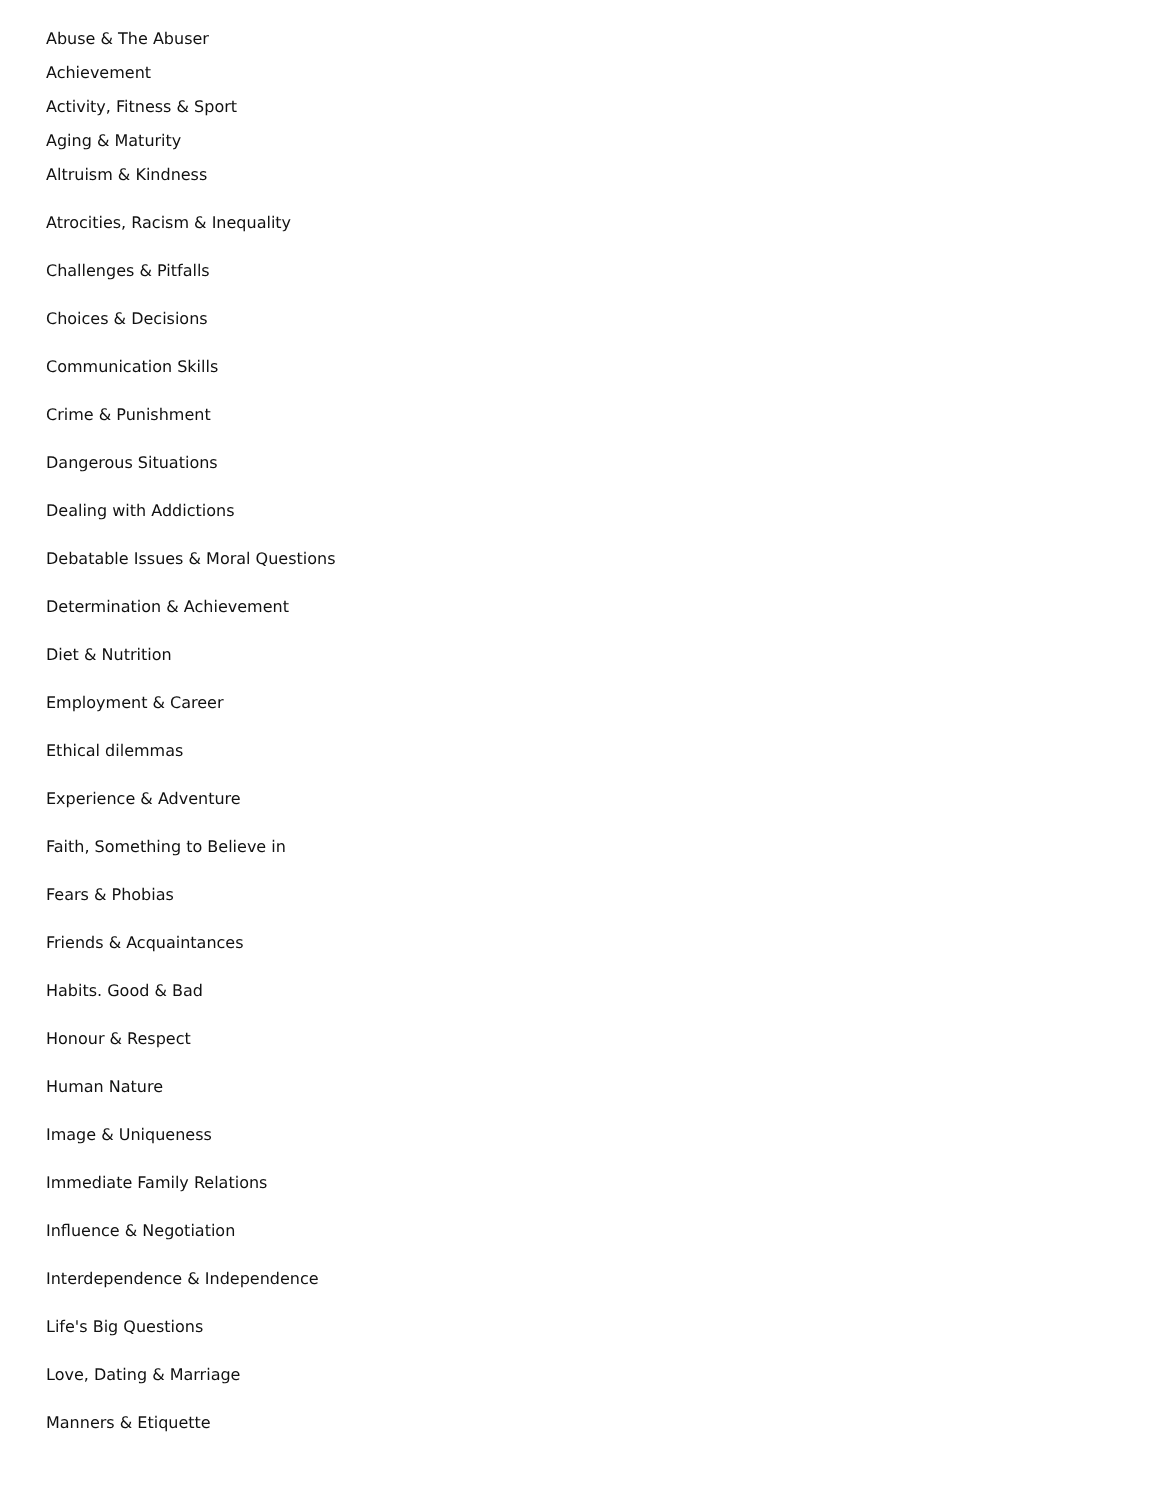Abuse & The Abuser
Achievement
Activity, Fitness & Sport
Aging & Maturity
Altruism & Kindness
Atrocities, Racism & Inequality
Challenges & Pitfalls
Choices & Decisions
Communication Skills
Crime & Punishment
Dangerous Situations
Dealing with Addictions
Debatable Issues & Moral Questions
Determination & Achievement
Diet & Nutrition
Employment & Career
Ethical dilemmas
Experience & Adventure
Faith, Something to Believe in
Fears & Phobias
Friends & Acquaintances
Habits. Good & Bad
Honour & Respect
Human Nature
Image & Uniqueness
Immediate Family Relations
Influence & Negotiation
Interdependence & Independence
Life's Big Questions
Love, Dating & Marriage
Manners & Etiquette